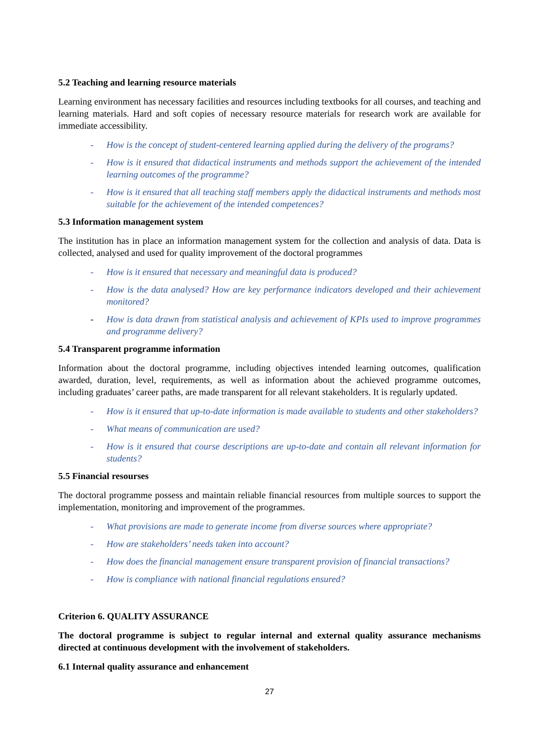5.2 Teaching and learning resource materials
Learning environment has necessary facilities and resources including textbooks for all courses, and teaching and learning materials. Hard and soft copies of necessary resource materials for research work are available for immediate accessibility.
- How is the concept of student-centered learning applied during the delivery of the programs?
- How is it ensured that didactical instruments and methods support the achievement of the intended learning outcomes of the programme?
- How is it ensured that all teaching staff members apply the didactical instruments and methods most suitable for the achievement of the intended competences?
5.3 Information management system
The institution has in place an information management system for the collection and analysis of data. Data is collected, analysed and used for quality improvement of the doctoral programmes
- How is it ensured that necessary and meaningful data is produced?
- How is the data analysed? How are key performance indicators developed and their achievement monitored?
- How is data drawn from statistical analysis and achievement of KPIs used to improve programmes and programme delivery?
5.4 Transparent programme information
Information about the doctoral programme, including objectives intended learning outcomes, qualification awarded, duration, level, requirements, as well as information about the achieved programme outcomes, including graduates’ career paths, are made transparent for all relevant stakeholders. It is regularly updated.
- How is it ensured that up-to-date information is made available to students and other stakeholders?
- What means of communication are used?
- How is it ensured that course descriptions are up-to-date and contain all relevant information for students?
5.5 Financial resourses
The doctoral programme possess and maintain reliable financial resources from multiple sources to support the implementation, monitoring and improvement of the programmes.
- What provisions are made to generate income from diverse sources where appropriate?
- How are stakeholders’ needs taken into account?
- How does the financial management ensure transparent provision of financial transactions?
- How is compliance with national financial regulations ensured?
Criterion 6. QUALITY ASSURANCE
The doctoral programme is subject to regular internal and external quality assurance mechanisms directed at continuous development with the involvement of stakeholders.
6.1 Internal quality assurance and enhancement
27